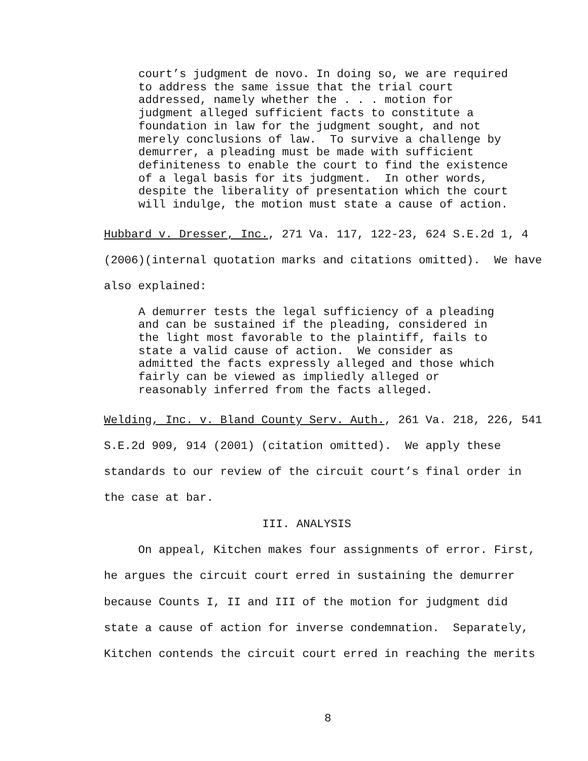court’s judgment de novo. In doing so, we are required to address the same issue that the trial court addressed, namely whether the . . . motion for judgment alleged sufficient facts to constitute a foundation in law for the judgment sought, and not merely conclusions of law. To survive a challenge by demurrer, a pleading must be made with sufficient definiteness to enable the court to find the existence of a legal basis for its judgment. In other words, despite the liberality of presentation which the court will indulge, the motion must state a cause of action.
Hubbard v. Dresser, Inc., 271 Va. 117, 122-23, 624 S.E.2d 1, 4 (2006)(internal quotation marks and citations omitted). We have also explained:
A demurrer tests the legal sufficiency of a pleading and can be sustained if the pleading, considered in the light most favorable to the plaintiff, fails to state a valid cause of action. We consider as admitted the facts expressly alleged and those which fairly can be viewed as impliedly alleged or reasonably inferred from the facts alleged.
Welding, Inc. v. Bland County Serv. Auth., 261 Va. 218, 226, 541 S.E.2d 909, 914 (2001) (citation omitted). We apply these standards to our review of the circuit court’s final order in the case at bar.
III. ANALYSIS
On appeal, Kitchen makes four assignments of error. First, he argues the circuit court erred in sustaining the demurrer because Counts I, II and III of the motion for judgment did state a cause of action for inverse condemnation. Separately, Kitchen contends the circuit court erred in reaching the merits
8